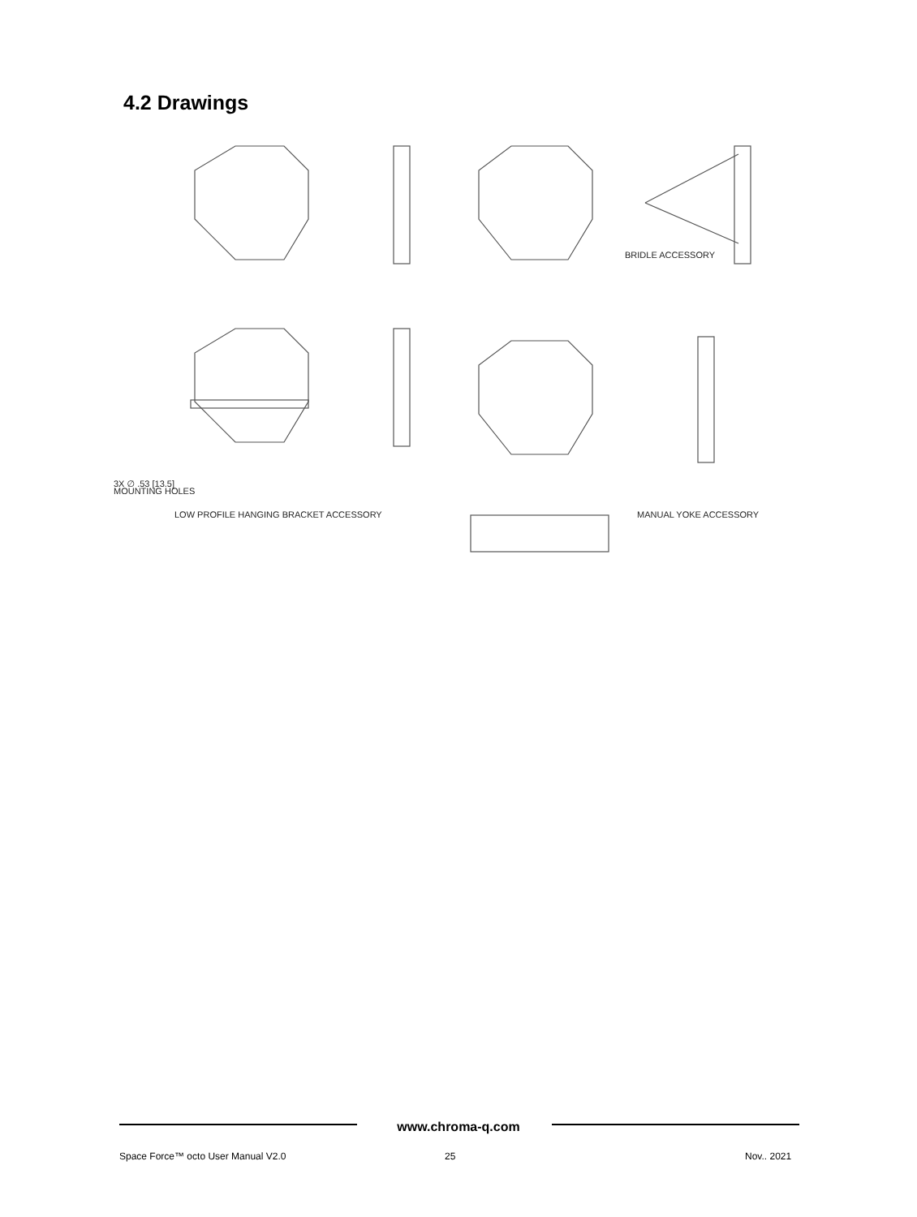4.2 Drawings
BRIDLE ACCESSORY
LOW PROFILE HANGING BRACKET ACCESSORY
MANUAL YOKE ACCESSORY
3X ∅ .53 [13.5]
MOUNTING HOLES
www.chroma-q.com
Space Force™ octo User Manual V2.0
25 Nov.. 2021